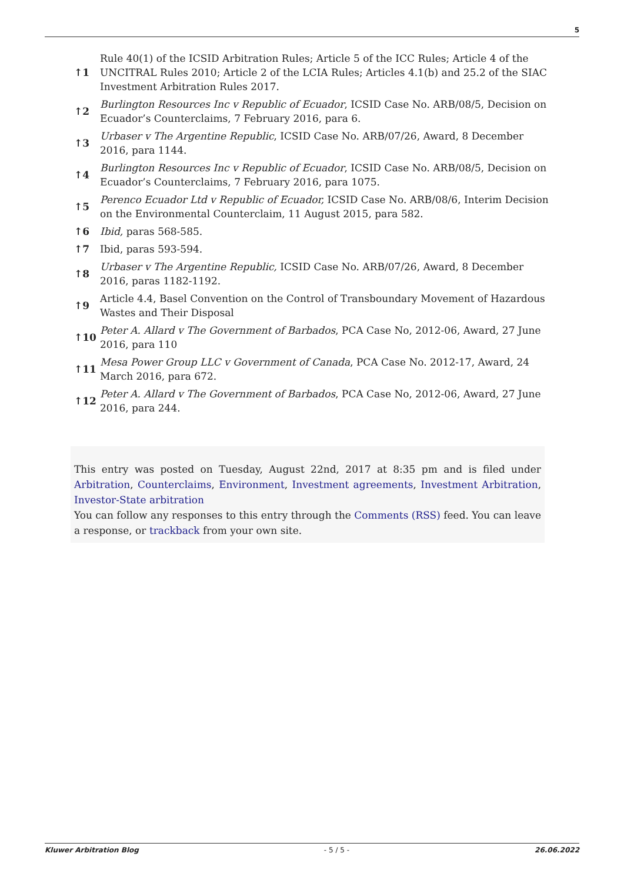5
| ↑1 | Rule 40(1) of the ICSID Arbitration Rules; Article 5 of the ICC Rules; Article 4 of the UNCITRAL Rules 2010; Article 2 of the LCIA Rules; Articles 4.1(b) and 25.2 of the SIAC Investment Arbitration Rules 2017. |
| ↑2 | Burlington Resources Inc v Republic of Ecuador , ICSID Case No. ARB/08/5, Decision on Ecuador’s Counterclaims, 7 February 2016, para 6. |
| ↑3 | Urbaser v The Argentine Republic , ICSID Case No. ARB/07/26, Award, 8 December 2016, para 1144. |
| ↑4 | Burlington Resources Inc v Republic of Ecuador , ICSID Case No. ARB/08/5, Decision on Ecuador’s Counterclaims, 7 February 2016, para 1075. |
| ↑5 | Perenco Ecuador Ltd v Republic of Ecuador, ICSID Case No. ARB/08/6, Interim Decision on the Environmental Counterclaim, 11 August 2015, para 582. |
| ↑6 | Ibid, paras 568-585. |
| ↑7 | Ibid, paras 593-594. |
| ↑8 | Urbaser v The Argentine Republic, ICSID Case No. ARB/07/26, Award, 8 December 2016, paras 1182-1192. |
| ↑9 | Article 4.4, Basel Convention on the Control of Transboundary Movement of Hazardous Wastes and Their Disposal |
| ↑10 | Peter A. Allard v The Government of Barbados , PCA Case No, 2012-06, Award, 27 June 2016, para 110 |
| ↑11 | Mesa Power Group LLC v Government of Canada , PCA Case No. 2012-17, Award, 24 March 2016, para 672. |
| ↑12 | Peter A. Allard v The Government of Barbados , PCA Case No, 2012-06, Award, 27 June 2016, para 244. |
This entry was posted on Tuesday, August 22nd, 2017 at 8:35 pm and is filed under Arbitration, Counterclaims, Environment, Investment agreements, Investment Arbitration, Investor-State arbitration
You can follow any responses to this entry through the Comments (RSS) feed. You can leave a response, or trackback from your own site.
Kluwer Arbitration Blog - 5 / 5 - 26.06.2022